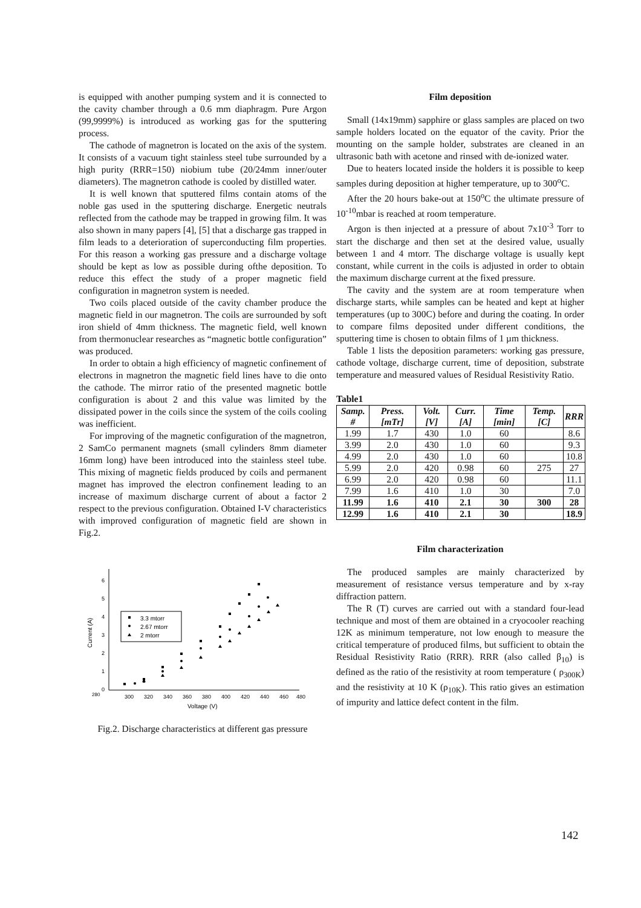is equipped with another pumping system and it is connected to the cavity chamber through a 0.6 mm diaphragm. Pure Argon (99,9999%) is introduced as working gas for the sputtering process.
The cathode of magnetron is located on the axis of the system. It consists of a vacuum tight stainless steel tube surrounded by a high purity (RRR=150) niobium tube (20/24mm inner/outer diameters). The magnetron cathode is cooled by distilled water.
It is well known that sputtered films contain atoms of the noble gas used in the sputtering discharge. Energetic neutrals reflected from the cathode may be trapped in growing film. It was also shown in many papers [4], [5] that a discharge gas trapped in film leads to a deterioration of superconducting film properties. For this reason a working gas pressure and a discharge voltage should be kept as low as possible during ofthe deposition. To reduce this effect the study of a proper magnetic field configuration in magnetron system is needed.
Two coils placed outside of the cavity chamber produce the magnetic field in our magnetron. The coils are surrounded by soft iron shield of 4mm thickness. The magnetic field, well known from thermonuclear researches as “magnetic bottle configuration” was produced.
In order to obtain a high efficiency of magnetic confinement of electrons in magnetron the magnetic field lines have to die onto the cathode. The mirror ratio of the presented magnetic bottle configuration is about 2 and this value was limited by the dissipated power in the coils since the system of the coils cooling was inefficient.
For improving of the magnetic configuration of the magnetron, 2 SamCo permanent magnets (small cylinders 8mm diameter 16mm long) have been introduced into the stainless steel tube. This mixing of magnetic fields produced by coils and permanent magnet has improved the electron confinement leading to an increase of maximum discharge current of about a factor 2 respect to the previous configuration. Obtained I-V characteristics with improved configuration of magnetic field are shown in Fig.2.
0
1
2
3
4
5
6
280
300
320
340
360
380
400
420
440
460
480
Voltage (V)
Current (A)
3.3 mtorr
2.67 mtorr
2 mtorr
Fig.2. Discharge characteristics at different gas pressure
Film deposition
Small (14x19mm) sapphire or glass samples are placed on two sample holders located on the equator of the cavity. Prior the mounting on the sample holder, substrates are cleaned in an ultrasonic bath with acetone and rinsed with de-ionized water.
Due to heaters located inside the holders it is possible to keep samples during deposition at higher temperature, up to 300<sup>o</sup>C.
After the 20 hours bake-out at 150<sup>o</sup>C the ultimate pressure of 10<sup>-10</sup>mbar is reached at room temperature.
Argon is then injected at a pressure of about 7x10<sup>-3</sup> Torr to start the discharge and then set at the desired value, usually between 1 and 4 mtorr. The discharge voltage is usually kept constant, while current in the coils is adjusted in order to obtain the maximum discharge current at the fixed pressure.
The cavity and the system are at room temperature when discharge starts, while samples can be heated and kept at higher temperatures (up to 300C) before and during the coating. In order to compare films deposited under different conditions, the sputtering time is chosen to obtain films of 1 µm thickness.
Table 1 lists the deposition parameters: working gas pressure, cathode voltage, discharge current, time of deposition, substrate temperature and measured values of Residual Resistivity Ratio.
Table1
| Samp. # | Press. [mTr] | Volt. [V] | Curr. [A] | Time [min] | Temp. [C] | RRR |
| --- | --- | --- | --- | --- | --- | --- |
| 1.99 | 1.7 | 430 | 1.0 | 60 | | 8.6 |
| 3.99 | 2.0 | 430 | 1.0 | 60 | | 9.3 |
| 4.99 | 2.0 | 430 | 1.0 | 60 | | 10.8 |
| 5.99 | 2.0 | 420 | 0.98 | 60 | 275 | 27 |
| 6.99 | 2.0 | 420 | 0.98 | 60 | | 11.1 |
| 7.99 | 1.6 | 410 | 1.0 | 30 | | 7.0 |
| 11.99 | 1.6 | 410 | 2.1 | 30 | 300 | 28 |
| 12.99 | 1.6 | 410 | 2.1 | 30 | | 18.9 |
Film characterization
The produced samples are mainly characterized by measurement of resistance versus temperature and by x-ray diffraction pattern.
The R (T) curves are carried out with a standard four-lead technique and most of them are obtained in a cryocooler reaching 12K as minimum temperature, not low enough to measure the critical temperature of produced films, but sufficient to obtain the Residual Resistivity Ratio (RRR). RRR (also called β<sub>10</sub>) is defined as the ratio of the resistivity at room temperature ( ρ<sub>300K</sub>) and the resistivity at 10 K (ρ<sub>10K</sub>). This ratio gives an estimation of impurity and lattice defect content in the film.
142